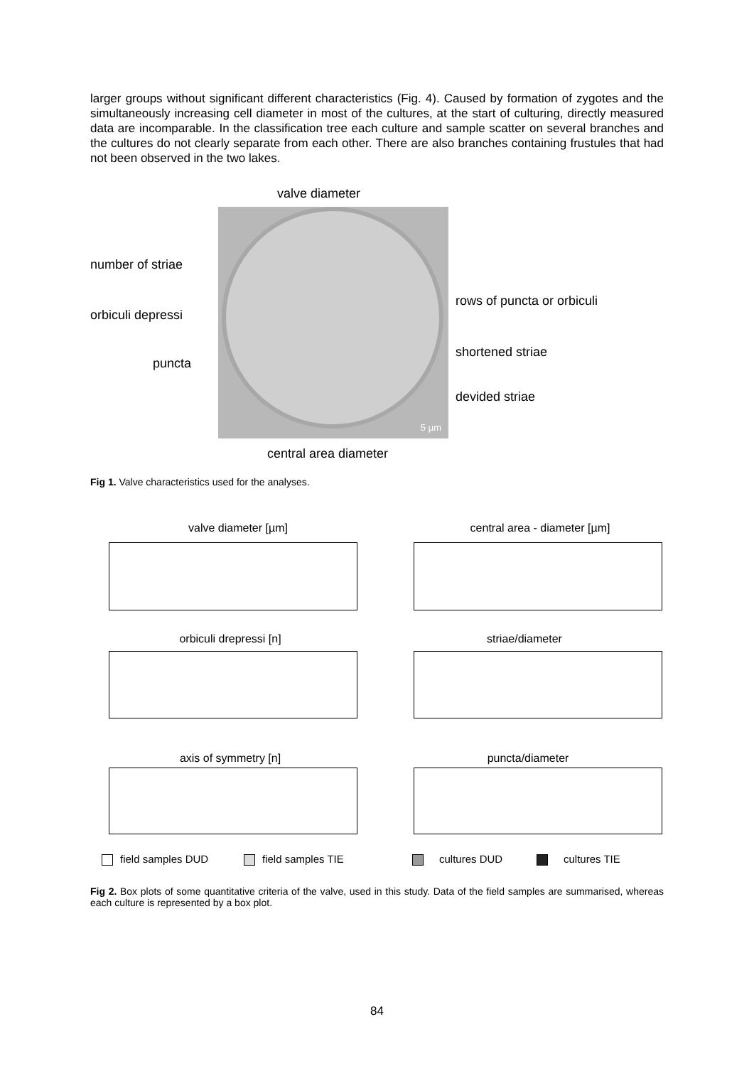larger groups without significant different characteristics (Fig. 4). Caused by formation of zygotes and the simultaneously increasing cell diameter in most of the cultures, at the start of culturing, directly measured data are incomparable. In the classification tree each culture and sample scatter on several branches and the cultures do not clearly separate from each other. There are also branches containing frustules that had not been observed in the two lakes.
valve diameter
number of striae
orbiculi depressi
puncta
5 µm
rows of puncta or orbiculi
shortened striae
devided striae
central area diameter
Fig 1. Valve characteristics used for the analyses.
valve diameter [µm] central area - diameter [µm]
orbiculi drepressi [n] striae/diameter
axis of symmetry [n] puncta/diameter
field samples DUD field samples TIE cultures DUD cultures TIE
Fig 2. Box plots of some quantitative criteria of the valve, used in this study. Data of the field samples are summarised, whereas each culture is represented by a box plot.
84